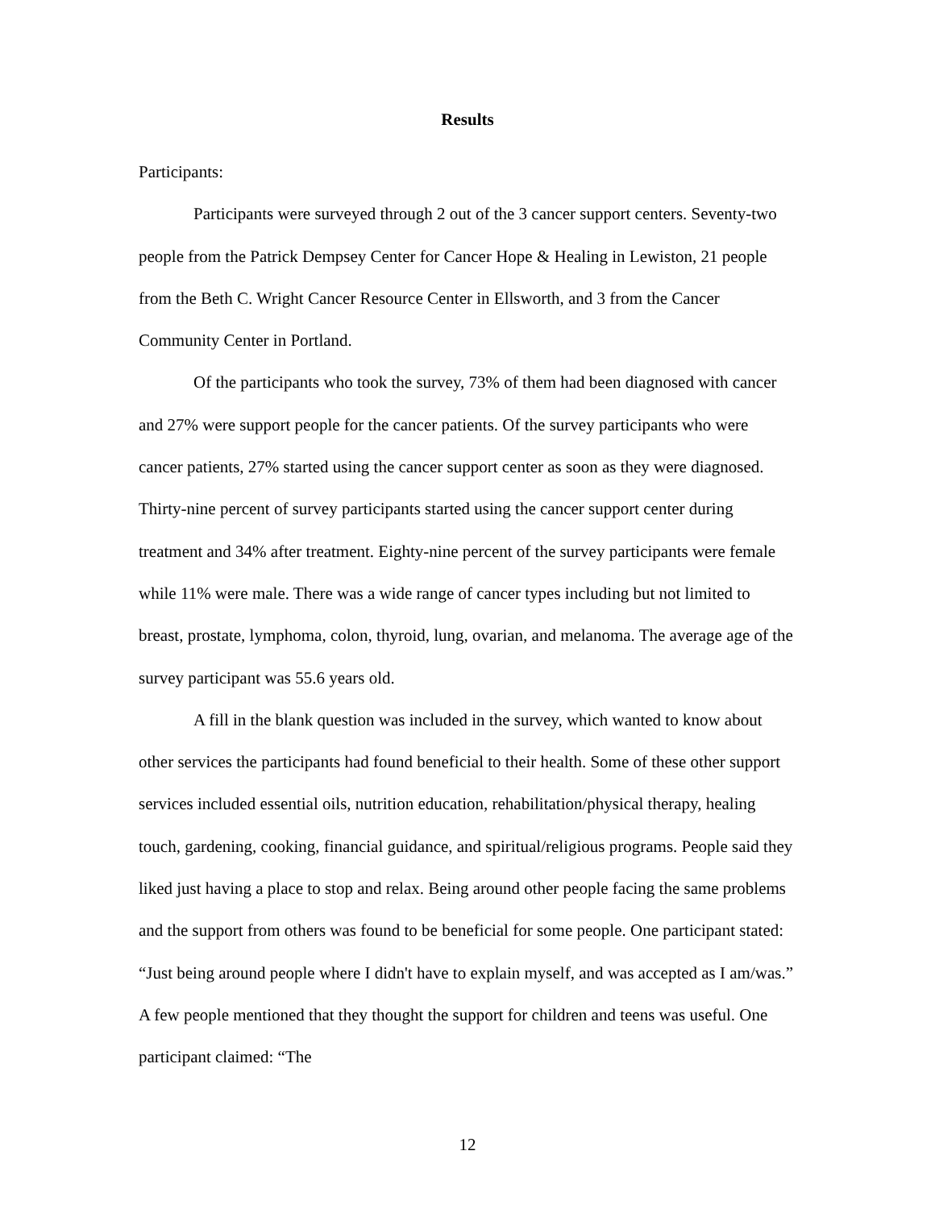Results
Participants:
Participants were surveyed through 2 out of the 3 cancer support centers. Seventy-two people from the Patrick Dempsey Center for Cancer Hope & Healing in Lewiston, 21 people from the Beth C. Wright Cancer Resource Center in Ellsworth, and 3 from the Cancer Community Center in Portland.
Of the participants who took the survey, 73% of them had been diagnosed with cancer and 27% were support people for the cancer patients. Of the survey participants who were cancer patients, 27% started using the cancer support center as soon as they were diagnosed. Thirty-nine percent of survey participants started using the cancer support center during treatment and 34% after treatment. Eighty-nine percent of the survey participants were female while 11% were male. There was a wide range of cancer types including but not limited to breast, prostate, lymphoma, colon, thyroid, lung, ovarian, and melanoma. The average age of the survey participant was 55.6 years old.
A fill in the blank question was included in the survey, which wanted to know about other services the participants had found beneficial to their health. Some of these other support services included essential oils, nutrition education, rehabilitation/physical therapy, healing touch, gardening, cooking, financial guidance, and spiritual/religious programs. People said they liked just having a place to stop and relax. Being around other people facing the same problems and the support from others was found to be beneficial for some people. One participant stated: “Just being around people where I didn't have to explain myself, and was accepted as I am/was.” A few people mentioned that they thought the support for children and teens was useful. One participant claimed: “The
12